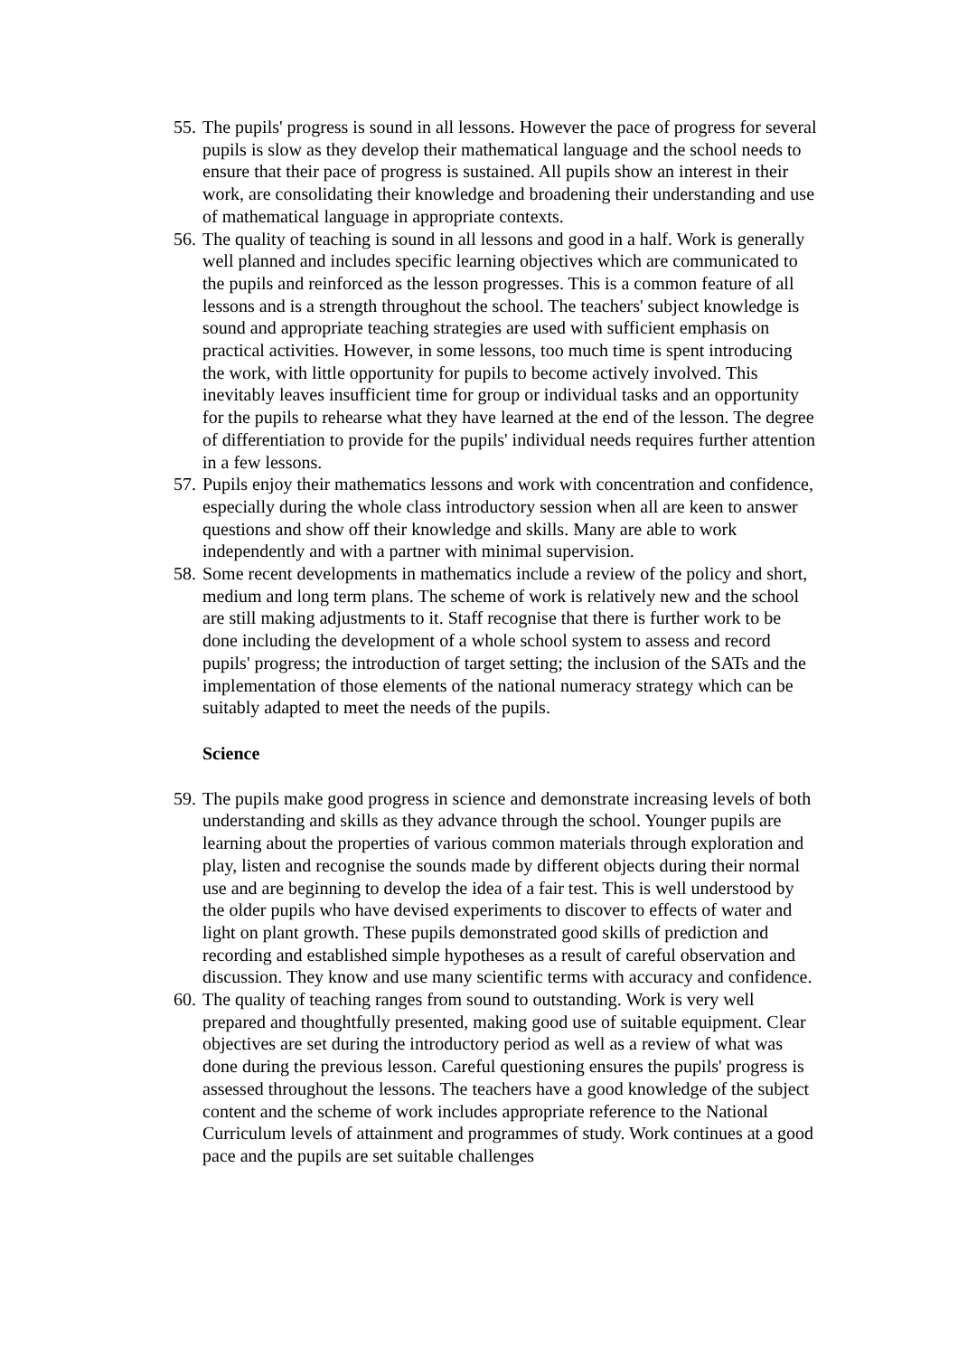55. The pupils' progress is sound in all lessons. However the pace of progress for several pupils is slow as they develop their mathematical language and the school needs to ensure that their pace of progress is sustained. All pupils show an interest in their work, are consolidating their knowledge and broadening their understanding and use of mathematical language in appropriate contexts.
56. The quality of teaching is sound in all lessons and good in a half. Work is generally well planned and includes specific learning objectives which are communicated to the pupils and reinforced as the lesson progresses. This is a common feature of all lessons and is a strength throughout the school. The teachers' subject knowledge is sound and appropriate teaching strategies are used with sufficient emphasis on practical activities. However, in some lessons, too much time is spent introducing the work, with little opportunity for pupils to become actively involved. This inevitably leaves insufficient time for group or individual tasks and an opportunity for the pupils to rehearse what they have learned at the end of the lesson. The degree of differentiation to provide for the pupils' individual needs requires further attention in a few lessons.
57. Pupils enjoy their mathematics lessons and work with concentration and confidence, especially during the whole class introductory session when all are keen to answer questions and show off their knowledge and skills. Many are able to work independently and with a partner with minimal supervision.
58. Some recent developments in mathematics include a review of the policy and short, medium and long term plans. The scheme of work is relatively new and the school are still making adjustments to it. Staff recognise that there is further work to be done including the development of a whole school system to assess and record pupils' progress; the introduction of target setting; the inclusion of the SATs and the implementation of those elements of the national numeracy strategy which can be suitably adapted to meet the needs of the pupils.
Science
59. The pupils make good progress in science and demonstrate increasing levels of both understanding and skills as they advance through the school. Younger pupils are learning about the properties of various common materials through exploration and play, listen and recognise the sounds made by different objects during their normal use and are beginning to develop the idea of a fair test. This is well understood by the older pupils who have devised experiments to discover to effects of water and light on plant growth. These pupils demonstrated good skills of prediction and recording and established simple hypotheses as a result of careful observation and discussion. They know and use many scientific terms with accuracy and confidence.
60. The quality of teaching ranges from sound to outstanding. Work is very well prepared and thoughtfully presented, making good use of suitable equipment. Clear objectives are set during the introductory period as well as a review of what was done during the previous lesson. Careful questioning ensures the pupils' progress is assessed throughout the lessons. The teachers have a good knowledge of the subject content and the scheme of work includes appropriate reference to the National Curriculum levels of attainment and programmes of study. Work continues at a good pace and the pupils are set suitable challenges